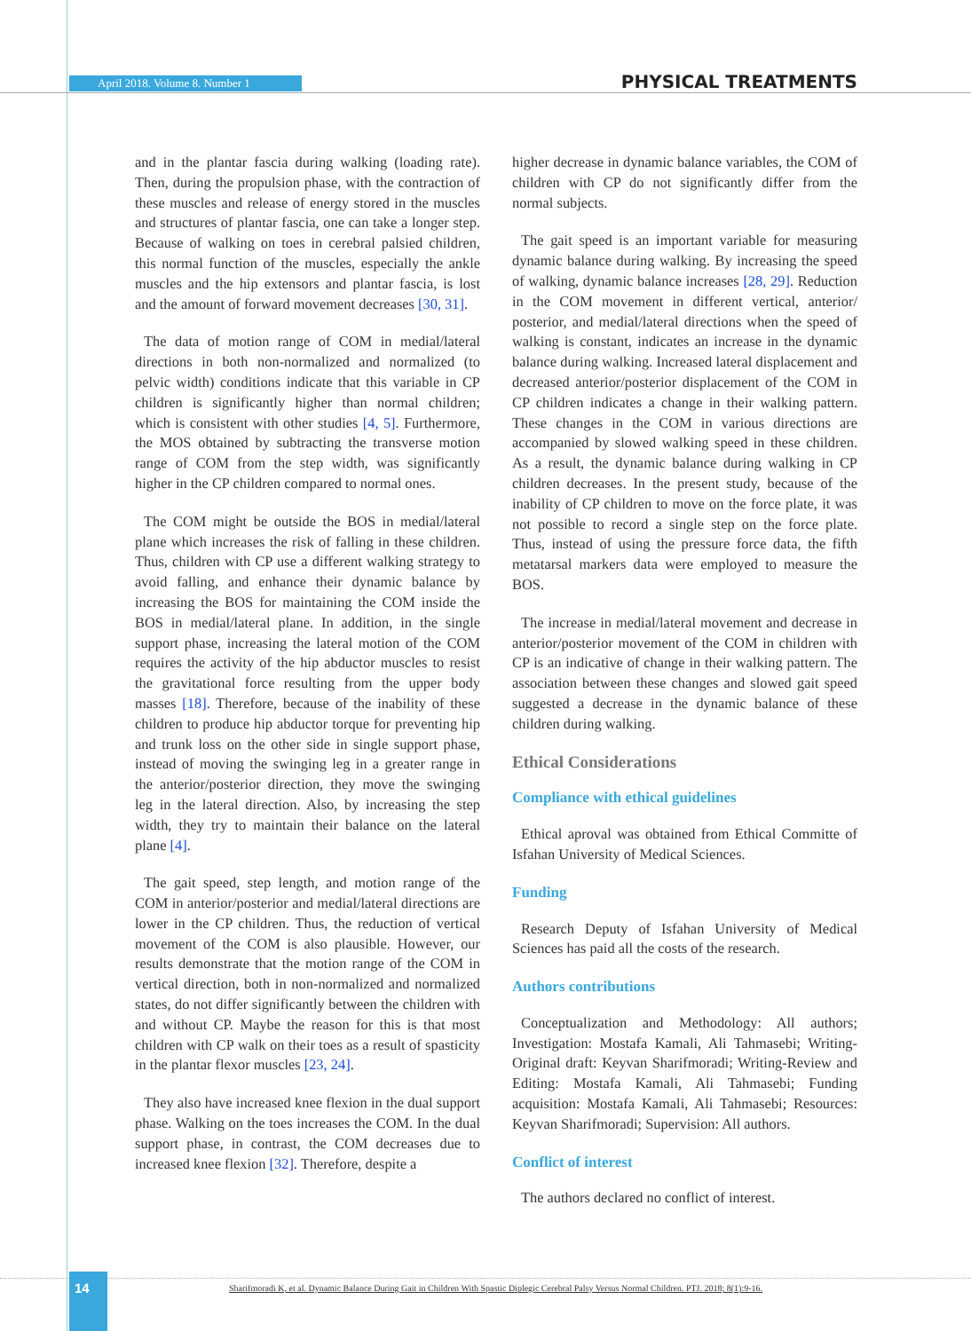April 2018. Volume 8. Number 1
PHYSICAL TREATMENTS
and in the plantar fascia during walking (loading rate). Then, during the propulsion phase, with the contraction of these muscles and release of energy stored in the muscles and structures of plantar fascia, one can take a longer step. Because of walking on toes in cerebral palsied children, this normal function of the muscles, especially the ankle muscles and the hip extensors and plantar fascia, is lost and the amount of forward movement decreases [30, 31].
The data of motion range of COM in medial/lateral directions in both non-normalized and normalized (to pelvic width) conditions indicate that this variable in CP children is significantly higher than normal children; which is consistent with other studies [4, 5]. Furthermore, the MOS obtained by subtracting the transverse motion range of COM from the step width, was significantly higher in the CP children compared to normal ones.
The COM might be outside the BOS in medial/lateral plane which increases the risk of falling in these children. Thus, children with CP use a different walking strategy to avoid falling, and enhance their dynamic balance by increasing the BOS for maintaining the COM inside the BOS in medial/lateral plane. In addition, in the single support phase, increasing the lateral motion of the COM requires the activity of the hip abductor muscles to resist the gravitational force resulting from the upper body masses [18]. Therefore, because of the inability of these children to produce hip abductor torque for preventing hip and trunk loss on the other side in single support phase, instead of moving the swinging leg in a greater range in the anterior/posterior direction, they move the swinging leg in the lateral direction. Also, by increasing the step width, they try to maintain their balance on the lateral plane [4].
The gait speed, step length, and motion range of the COM in anterior/posterior and medial/lateral directions are lower in the CP children. Thus, the reduction of vertical movement of the COM is also plausible. However, our results demonstrate that the motion range of the COM in vertical direction, both in non-normalized and normalized states, do not differ significantly between the children with and without CP. Maybe the reason for this is that most children with CP walk on their toes as a result of spasticity in the plantar flexor muscles [23, 24].
They also have increased knee flexion in the dual support phase. Walking on the toes increases the COM. In the dual support phase, in contrast, the COM decreases due to increased knee flexion [32]. Therefore, despite a
higher decrease in dynamic balance variables, the COM of children with CP do not significantly differ from the normal subjects.
The gait speed is an important variable for measuring dynamic balance during walking. By increasing the speed of walking, dynamic balance increases [28, 29]. Reduction in the COM movement in different vertical, anterior/ posterior, and medial/lateral directions when the speed of walking is constant, indicates an increase in the dynamic balance during walking. Increased lateral displacement and decreased anterior/posterior displacement of the COM in CP children indicates a change in their walking pattern. These changes in the COM in various directions are accompanied by slowed walking speed in these children. As a result, the dynamic balance during walking in CP children decreases. In the present study, because of the inability of CP children to move on the force plate, it was not possible to record a single step on the force plate. Thus, instead of using the pressure force data, the fifth metatarsal markers data were employed to measure the BOS.
The increase in medial/lateral movement and decrease in anterior/posterior movement of the COM in children with CP is an indicative of change in their walking pattern. The association between these changes and slowed gait speed suggested a decrease in the dynamic balance of these children during walking.
Ethical Considerations
Compliance with ethical guidelines
Ethical aproval was obtained from Ethical Committe of Isfahan University of Medical Sciences.
Funding
Research Deputy of Isfahan University of Medical Sciences has paid all the costs of the research.
Authors contributions
Conceptualization and Methodology: All authors; Investigation: Mostafa Kamali, Ali Tahmasebi; Writing-Original draft: Keyvan Sharifmoradi; Writing-Review and Editing: Mostafa Kamali, Ali Tahmasebi; Funding acquisition: Mostafa Kamali, Ali Tahmasebi; Resources: Keyvan Sharifmoradi; Supervision: All authors.
Conflict of interest
The authors declared no conflict of interest.
14
Sharifmoradi K, et al. Dynamic Balance During Gait in Children With Spastic Diplegic Cerebral Palsy Versus Normal Children. PTJ. 2018; 8(1):9-16.